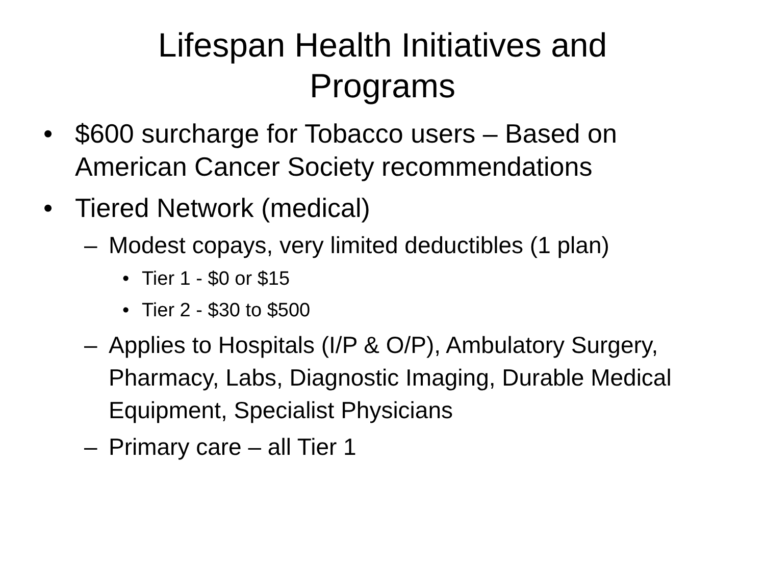Lifespan Health Initiatives and
Programs
• $600 surcharge for Tobacco users – Based on American Cancer Society recommendations
• Tiered Network (medical)
– Modest copays, very limited deductibles (1 plan)
• Tier 1 - $0 or $15
• Tier 2 - $30 to $500
– Applies to Hospitals (I/P & O/P), Ambulatory Surgery, Pharmacy, Labs, Diagnostic Imaging, Durable Medical Equipment, Specialist Physicians
– Primary care – all Tier 1